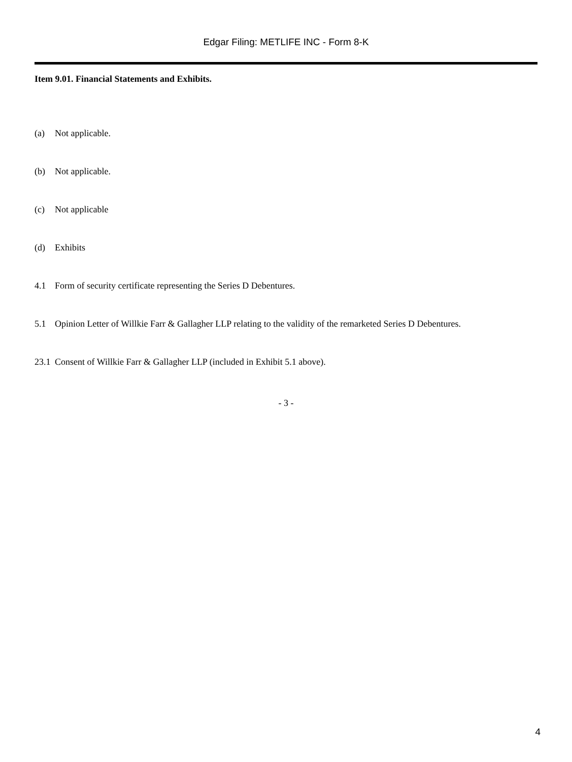Edgar Filing: METLIFE INC - Form 8-K
Item 9.01. Financial Statements and Exhibits.
(a) Not applicable.
(b) Not applicable.
(c) Not applicable
(d) Exhibits
4.1 Form of security certificate representing the Series D Debentures.
5.1 Opinion Letter of Willkie Farr & Gallagher LLP relating to the validity of the remarketed Series D Debentures.
23.1 Consent of Willkie Farr & Gallagher LLP (included in Exhibit 5.1 above).
- 3 -
4